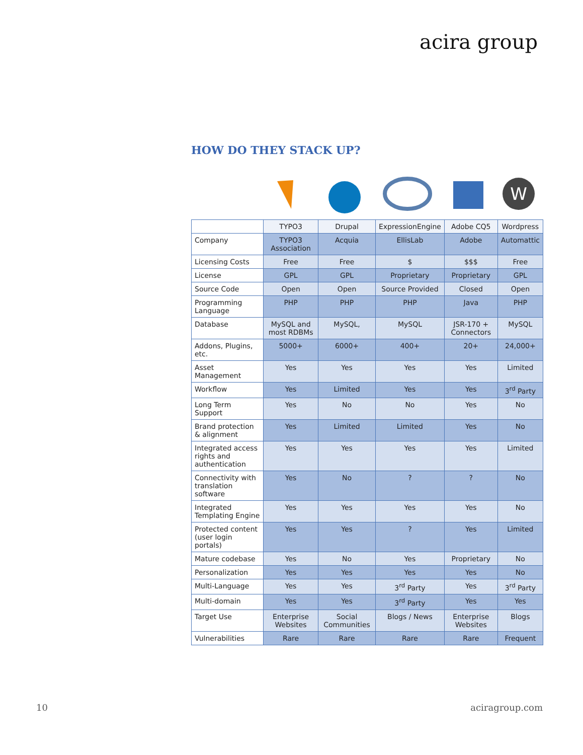acira group
HOW DO THEY STACK UP?
W
| | TYPO3 | Drupal | ExpressionEngine | Adobe CQ5 | Wordpress |
| --- | --- | --- | --- | --- | --- |
| Company | TYPO3 Association | Acquia | EllisLab | Adobe | Automattic |
| Licensing Costs | Free | Free | $ | $$$ | Free |
| License | GPL | GPL | Proprietary | Proprietary | GPL |
| Source Code | Open | Open | Source Provided | Closed | Open |
| Programming Language | PHP | PHP | PHP | Java | PHP |
| Database | MySQL and most RDBMs | MySQL, | MySQL | JSR-170 + Connectors | MySQL |
| Addons, Plugins, etc. | 5000+ | 6000+ | 400+ | 20+ | 24,000+ |
| Asset Management | Yes | Yes | Yes | Yes | Limited |
| Workflow | Yes | Limited | Yes | Yes | 3<sup>rd</sup> Party |
| Long Term Support | Yes | No | No | Yes | No |
| Brand protection & alignment | Yes | Limited | Limited | Yes | No |
| Integrated access rights and authentication | Yes | Yes | Yes | Yes | Limited |
| Connectivity with translation software | Yes | No | ? | ? | No |
| Integrated Templating Engine | Yes | Yes | Yes | Yes | No |
| Protected content (user login portals) | Yes | Yes | ? | Yes | Limited |
| Mature codebase | Yes | No | Yes | Proprietary | No |
| Personalization | Yes | Yes | Yes | Yes | No |
| Multi-Language | Yes | Yes | 3<sup>rd</sup> Party | Yes | 3<sup>rd</sup> Party |
| Multi-domain | Yes | Yes | 3<sup>rd</sup> Party | Yes | Yes |
| Target Use | Enterprise Websites | Social Communities | Blogs / News | Enterprise Websites | Blogs |
| Vulnerabilities | Rare | Rare | Rare | Rare | Frequent |
10 aciragroup.com